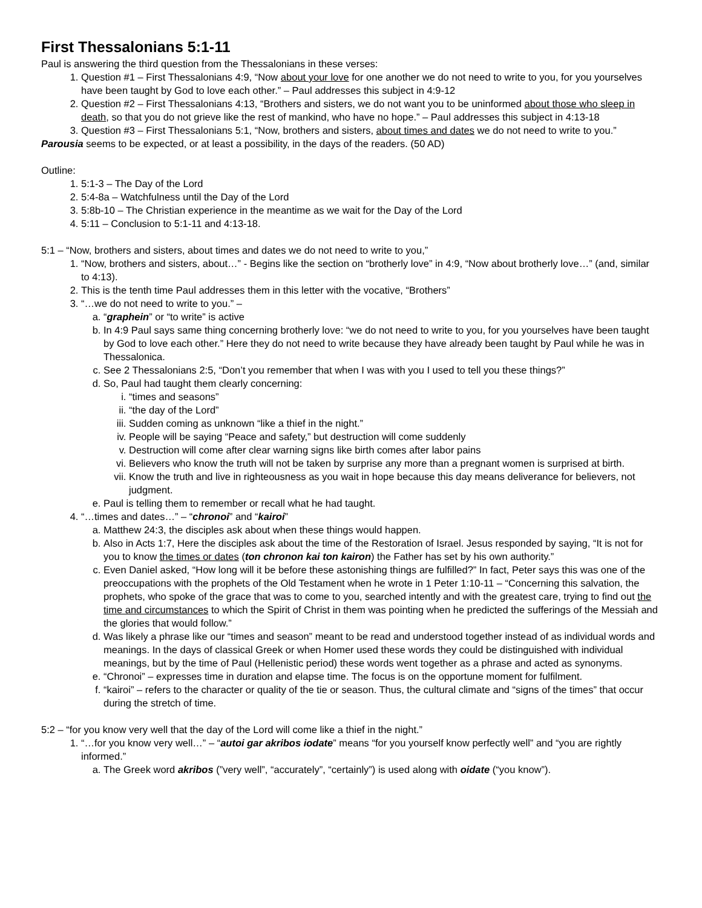First Thessalonians 5:1-11
Paul is answering the third question from the Thessalonians in these verses:
1. Question #1 – First Thessalonians 4:9, “Now about your love for one another we do not need to write to you, for you yourselves have been taught by God to love each other.” – Paul addresses this subject in 4:9-12
2. Question #2 – First Thessalonians 4:13, “Brothers and sisters, we do not want you to be uninformed about those who sleep in death, so that you do not grieve like the rest of mankind, who have no hope.” – Paul addresses this subject in 4:13-18
3. Question #3 – First Thessalonians 5:1, “Now, brothers and sisters, about times and dates we do not need to write to you.”
Parousia seems to be expected, or at least a possibility, in the days of the readers. (50 AD)
Outline:
1. 5:1-3 – The Day of the Lord
2. 5:4-8a – Watchfulness until the Day of the Lord
3. 5:8b-10 – The Christian experience in the meantime as we wait for the Day of the Lord
4. 5:11 – Conclusion to 5:1-11 and 4:13-18.
5:1 – “Now, brothers and sisters, about times and dates we do not need to write to you,”
1. “Now, brothers and sisters, about…” - Begins like the section on “brotherly love” in 4:9, “Now about brotherly love…” (and, similar to 4:13).
2. This is the tenth time Paul addresses them in this letter with the vocative, “Brothers”
3. “…we do not need to write to you.” –
a. “graphein” or “to write” is active
b. In 4:9 Paul says same thing concerning brotherly love: “we do not need to write to you, for you yourselves have been taught by God to love each other.” Here they do not need to write because they have already been taught by Paul while he was in Thessalonica.
c. See 2 Thessalonians 2:5, “Don’t you remember that when I was with you I used to tell you these things?”
d. So, Paul had taught them clearly concerning:
i. “times and seasons”
ii. “the day of the Lord”
iii. Sudden coming as unknown “like a thief in the night.”
iv. People will be saying “Peace and safety,” but destruction will come suddenly
v. Destruction will come after clear warning signs like birth comes after labor pains
vi. Believers who know the truth will not be taken by surprise any more than a pregnant women is surprised at birth.
vii. Know the truth and live in righteousness as you wait in hope because this day means deliverance for believers, not judgment.
e. Paul is telling them to remember or recall what he had taught.
4. “…times and dates…” – “chronoi” and “kairoi”
a. Matthew 24:3, the disciples ask about when these things would happen.
b. Also in Acts 1:7, Here the disciples ask about the time of the Restoration of Israel. Jesus responded by saying, “It is not for you to know the times or dates (ton chronon kai ton kairon) the Father has set by his own authority.”
c. Even Daniel asked, “How long will it be before these astonishing things are fulfilled?” In fact, Peter says this was one of the preoccupations with the prophets of the Old Testament when he wrote in 1 Peter 1:10-11 – “Concerning this salvation, the prophets, who spoke of the grace that was to come to you, searched intently and with the greatest care, trying to find out the time and circumstances to which the Spirit of Christ in them was pointing when he predicted the sufferings of the Messiah and the glories that would follow.”
d. Was likely a phrase like our “times and season” meant to be read and understood together instead of as individual words and meanings. In the days of classical Greek or when Homer used these words they could be distinguished with individual meanings, but by the time of Paul (Hellenistic period) these words went together as a phrase and acted as synonyms.
e. “Chronoi” – expresses time in duration and elapse time. The focus is on the opportune moment for fulfilment.
f. “kairoi” – refers to the character or quality of the tie or season. Thus, the cultural climate and “signs of the times” that occur during the stretch of time.
5:2 – “for you know very well that the day of the Lord will come like a thief in the night.”
1. “…for you know very well…” – “autoi gar akribos iodate” means “for you yourself know perfectly well” and “you are rightly informed.”
a. The Greek word akribos (”very well”, “accurately”, “certainly”) is used along with oidate (“you know”).